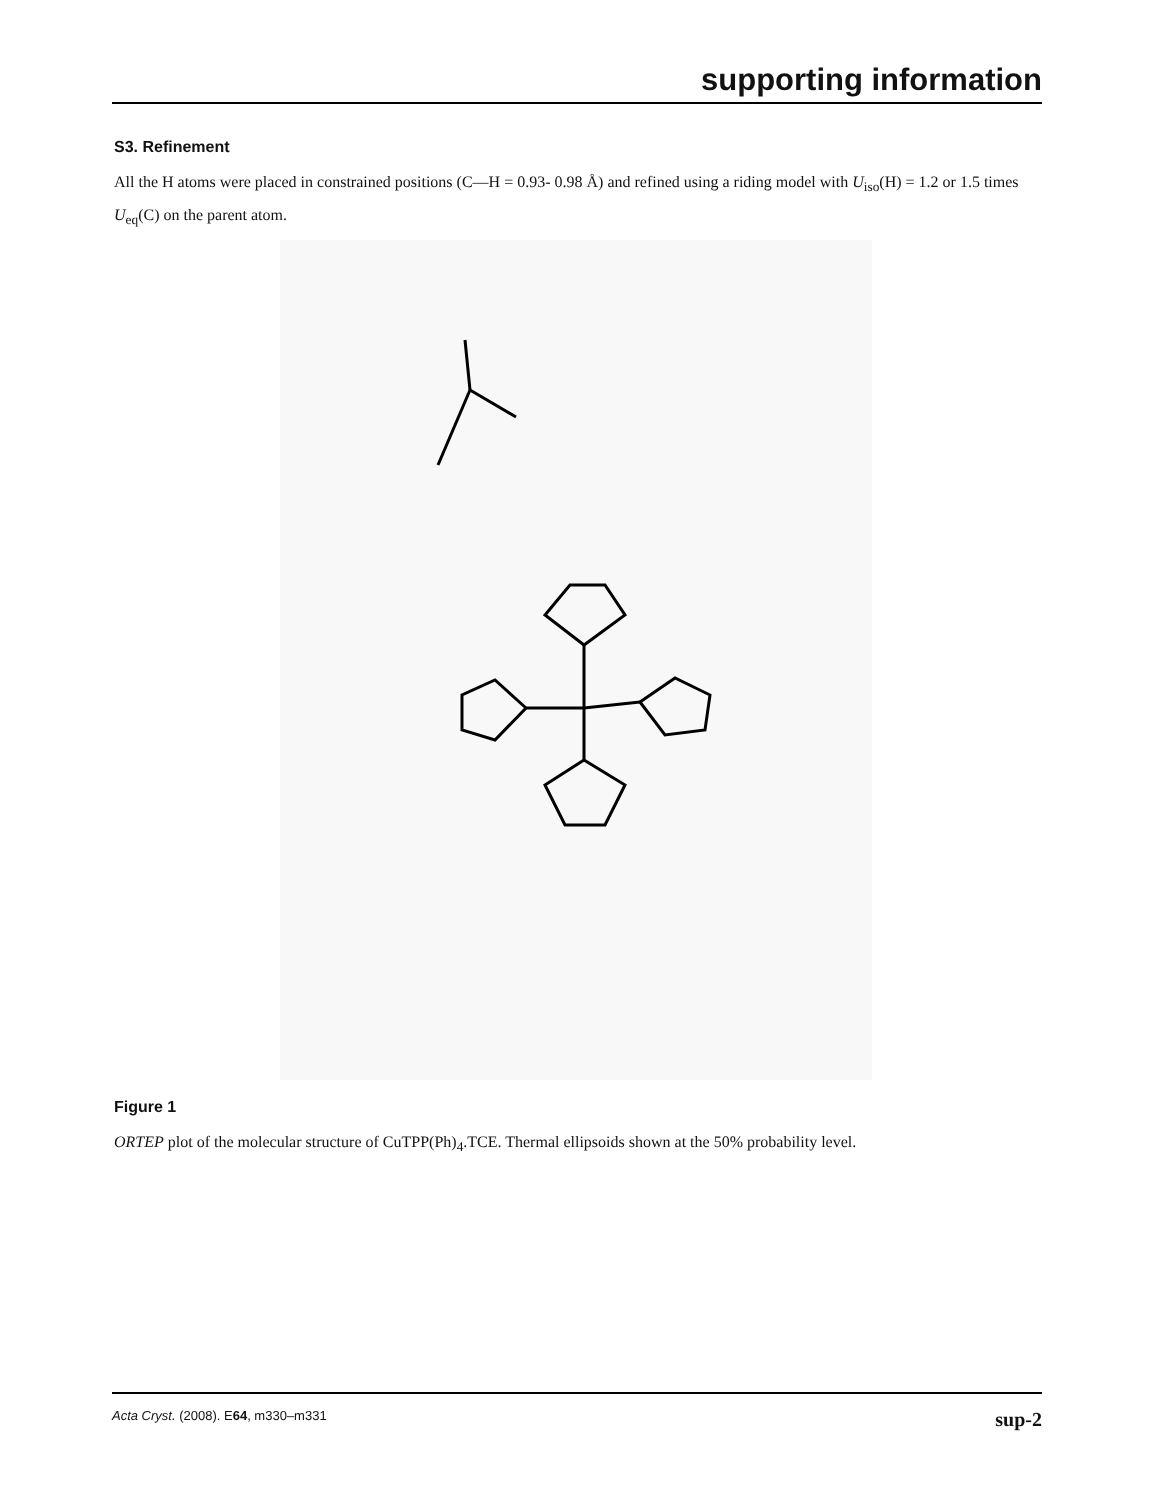supporting information
S3. Refinement
All the H atoms were placed in constrained positions (C—H = 0.93- 0.98 Å) and refined using a riding model with U<sub>iso</sub>(H) = 1.2 or 1.5 times U<sub>eq</sub>(C) on the parent atom.
Figure 1
ORTEP plot of the molecular structure of CuTPP(Ph)<sub>4</sub>.TCE. Thermal ellipsoids shown at the 50% probability level.
Acta Cryst. (2008). E64, m330–m331 sup-2